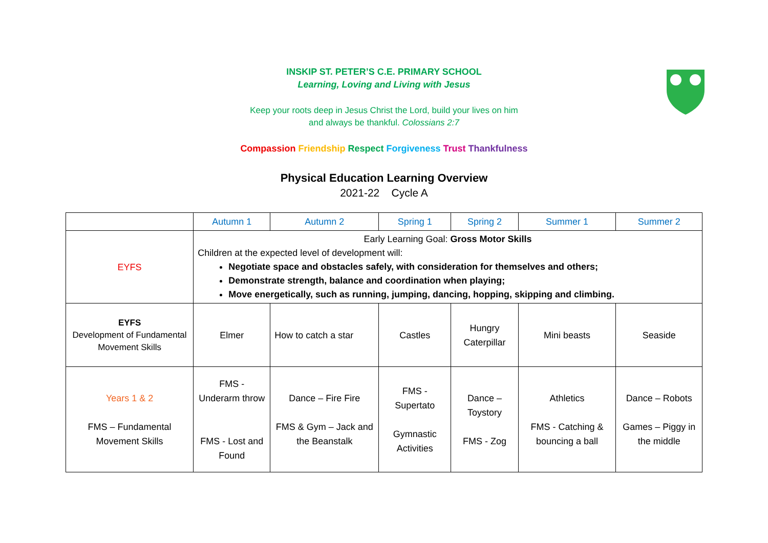INSKIP ST. PETER’S C.E. PRIMARY SCHOOL
Learning, Loving and Living with Jesus
Keep your roots deep in Jesus Christ the Lord, build your lives on him
and always be thankful. Colossians 2:7
Compassion Friendship Respect Forgiveness Trust Thankfulness
Physical Education Learning Overview
2021-22 Cycle A
| | Autumn 1 | Autumn 2 | Spring 1 | Spring 2 | Summer 1 | Summer 2 |
| --- | --- | --- | --- | --- | --- | --- |
| EYFS | Early Learning Goal: Gross Motor Skills Children at the expected level of development will: Negotiate space and obstacles safely, with consideration for themselves and others; Demonstrate strength, balance and coordination when playing; Move energetically, such as running, jumping, dancing, hopping, skipping and climbing. | | | | | |
| EYFS Development of Fundamental Movement Skills | Elmer | How to catch a star | Castles | Hungry Caterpillar | Mini beasts | Seaside |
| Years 1 & 2 FMS – Fundamental Movement Skills | FMS - Underarm throw FMS - Lost and Found | Dance – Fire Fire FMS & Gym – Jack and the Beanstalk | FMS - Supertato Gymnastic Activities | Dance – Toystory FMS - Zog | Athletics FMS - Catching & bouncing a ball | Dance – Robots Games – Piggy in the middle |